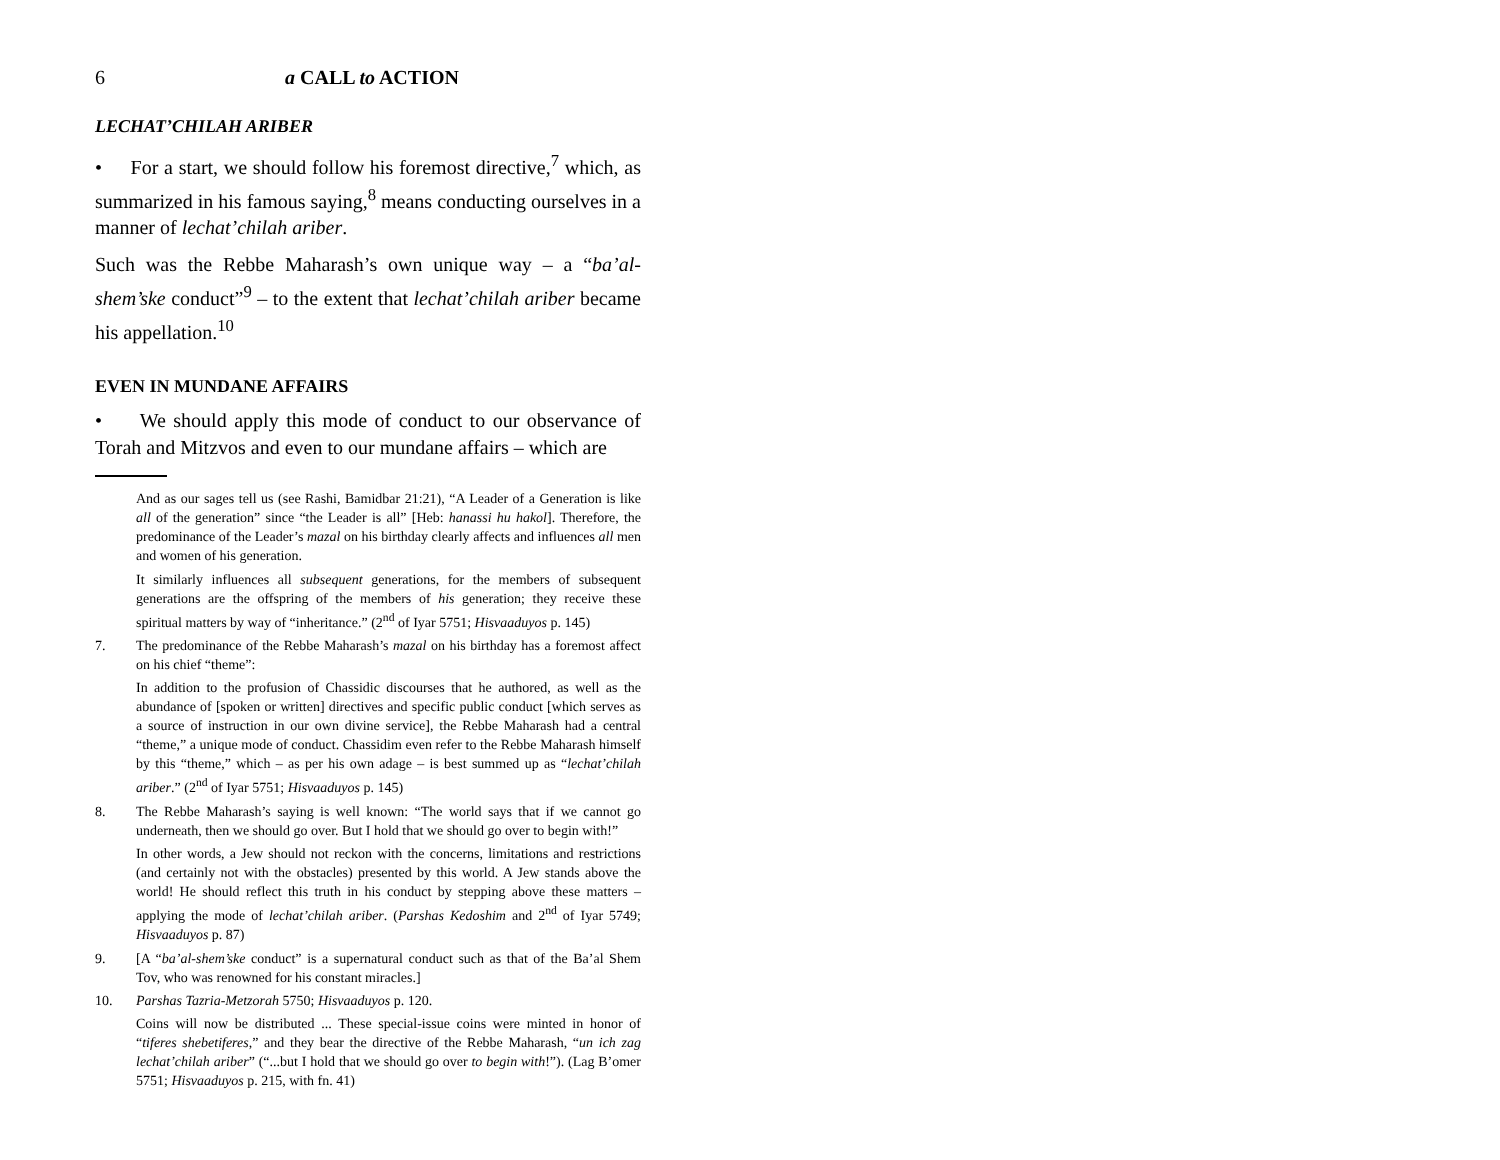6 a CALL to ACTION
LECHAT’CHILAH ARIBER
• For a start, we should follow his foremost directive,<sup>7</sup> which, as summarized in his famous saying,<sup>8</sup> means conducting ourselves in a manner of lechat’chilah ariber.
Such was the Rebbe Maharash’s own unique way – a “ba’al-shem’ske conduct”<sup>9</sup> – to the extent that lechat’chilah ariber became his appellation.<sup>10</sup>
EVEN IN MUNDANE AFFAIRS
• We should apply this mode of conduct to our observance of Torah and Mitzvos and even to our mundane affairs – which are
And as our sages tell us (see Rashi, Bamidbar 21:21), “A Leader of a Generation is like all of the generation” since “the Leader is all” [Heb: hanassi hu hakol]. Therefore, the predominance of the Leader’s mazal on his birthday clearly affects and influences all men and women of his generation.
It similarly influences all subsequent generations, for the members of subsequent generations are the offspring of the members of his generation; they receive these spiritual matters by way of “inheritance.” (2<sup>nd</sup> of Iyar 5751; Hisvaaduyos p. 145)
7. The predominance of the Rebbe Maharash’s mazal on his birthday has a foremost affect on his chief “theme”:
In addition to the profusion of Chassidic discourses that he authored, as well as the abundance of [spoken or written] directives and specific public conduct [which serves as a source of instruction in our own divine service], the Rebbe Maharash had a central “theme,” a unique mode of conduct. Chassidim even refer to the Rebbe Maharash himself by this “theme,” which – as per his own adage – is best summed up as “lechat’chilah ariber.” (2<sup>nd</sup> of Iyar 5751; Hisvaaduyos p. 145)
8. The Rebbe Maharash’s saying is well known: “The world says that if we cannot go underneath, then we should go over. But I hold that we should go over to begin with!”
In other words, a Jew should not reckon with the concerns, limitations and restrictions (and certainly not with the obstacles) presented by this world. A Jew stands above the world! He should reflect this truth in his conduct by stepping above these matters – applying the mode of lechat’chilah ariber. (Parshas Kedoshim and 2<sup>nd</sup> of Iyar 5749; Hisvaaduyos p. 87)
9. [A “ba’al-shem’ske conduct” is a supernatural conduct such as that of the Ba’al Shem Tov, who was renowned for his constant miracles.]
10. Parshas Tazria-Metzorah 5750; Hisvaaduyos p. 120.
Coins will now be distributed ... These special-issue coins were minted in honor of “tiferes shebetiferes,” and they bear the directive of the Rebbe Maharash, “un ich zag lechat’chilah ariber” (“...but I hold that we should go over to begin with!”). (Lag B’omer 5751; Hisvaaduyos p. 215, with fn. 41)